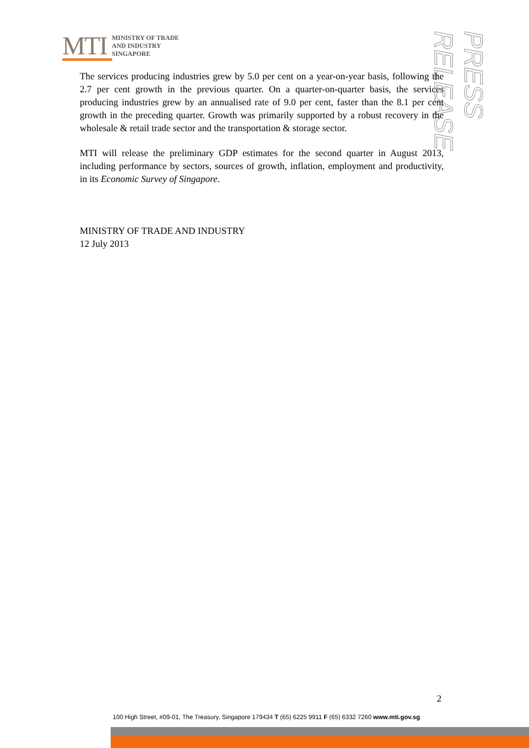MTI
MINISTRY OF TRADE
AND INDUSTRY
SINGAPORE
PRESS RELEASE
The services producing industries grew by 5.0 per cent on a year-on-year basis, following the 2.7 per cent growth in the previous quarter. On a quarter-on-quarter basis, the services producing industries grew by an annualised rate of 9.0 per cent, faster than the 8.1 per cent growth in the preceding quarter. Growth was primarily supported by a robust recovery in the wholesale & retail trade sector and the transportation & storage sector.
MTI will release the preliminary GDP estimates for the second quarter in August 2013, including performance by sectors, sources of growth, inflation, employment and productivity, in its Economic Survey of Singapore.
MINISTRY OF TRADE AND INDUSTRY
12 July 2013
2
100 High Street, #09-01, The Treasury, Singapore 179434 T (65) 6225 9911 F (65) 6332 7260 www.mti.gov.sg